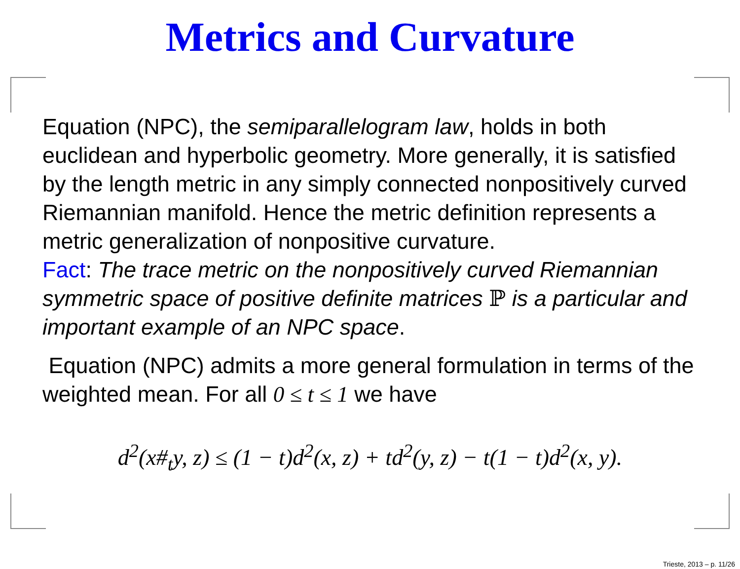Metrics and Curvature
Equation (NPC), the semiparallelogram law, holds in both euclidean and hyperbolic geometry. More generally, it is satisfied by the length metric in any simply connected nonpositively curved Riemannian manifold. Hence the metric definition represents a metric generalization of nonpositive curvature.
Fact: The trace metric on the nonpositively curved Riemannian symmetric space of positive definite matrices ℙ is a particular and important example of an NPC space.
Equation (NPC) admits a more general formulation in terms of the weighted mean. For all 0 ≤ t ≤ 1 we have
d<sup>2</sup>(x#<sub>t</sub>y, z) ≤ (1 − t)d<sup>2</sup>(x, z) + td<sup>2</sup>(y, z) − t(1 − t)d<sup>2</sup>(x, y).
Trieste, 2013 – p. 11/26